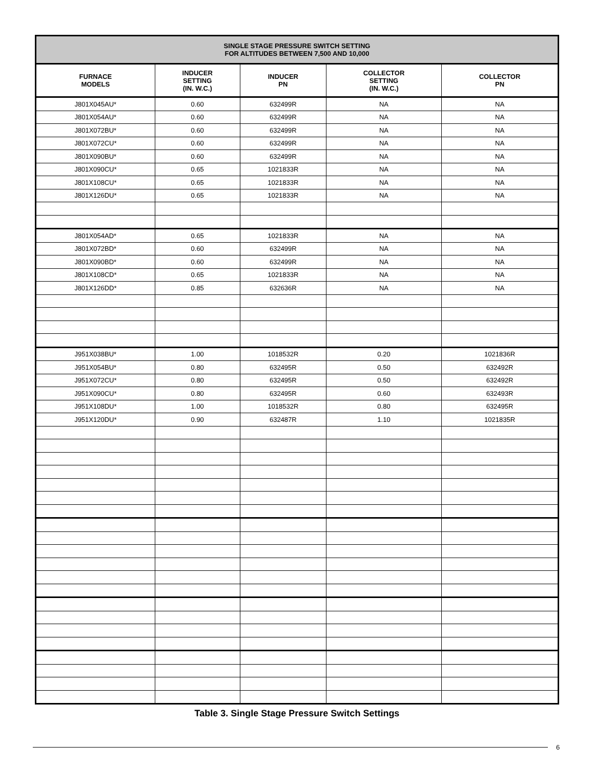| SINGLE STAGE PRESSURE SWITCH SETTING FOR ALTITUDES BETWEEN 7,500 AND 10,000 | | | | |
| --- | --- | --- | --- | --- |
| FURNACE MODELS | INDUCER SETTING (IN. W.C.) | INDUCER PN | COLLECTOR SETTING (IN. W.C.) | COLLECTOR PN |
| J801X045AU* | 0.60 | 632499R | NA | NA |
| J801X054AU* | 0.60 | 632499R | NA | NA |
| J801X072BU* | 0.60 | 632499R | NA | NA |
| J801X072CU* | 0.60 | 632499R | NA | NA |
| J801X090BU* | 0.60 | 632499R | NA | NA |
| J801X090CU* | 0.65 | 1021833R | NA | NA |
| J801X108CU* | 0.65 | 1021833R | NA | NA |
| J801X126DU* | 0.65 | 1021833R | NA | NA |
| J801X054AD* | 0.65 | 1021833R | NA | NA |
| J801X072BD* | 0.60 | 632499R | NA | NA |
| J801X090BD* | 0.60 | 632499R | NA | NA |
| J801X108CD* | 0.65 | 1021833R | NA | NA |
| J801X126DD* | 0.85 | 632636R | NA | NA |
| J951X038BU* | 1.00 | 1018532R | 0.20 | 1021836R |
| J951X054BU* | 0.80 | 632495R | 0.50 | 632492R |
| J951X072CU* | 0.80 | 632495R | 0.50 | 632492R |
| J951X090CU* | 0.80 | 632495R | 0.60 | 632493R |
| J951X108DU* | 1.00 | 1018532R | 0.80 | 632495R |
| J951X120DU* | 0.90 | 632487R | 1.10 | 1021835R |
Table 3. Single Stage Pressure Switch Settings
6